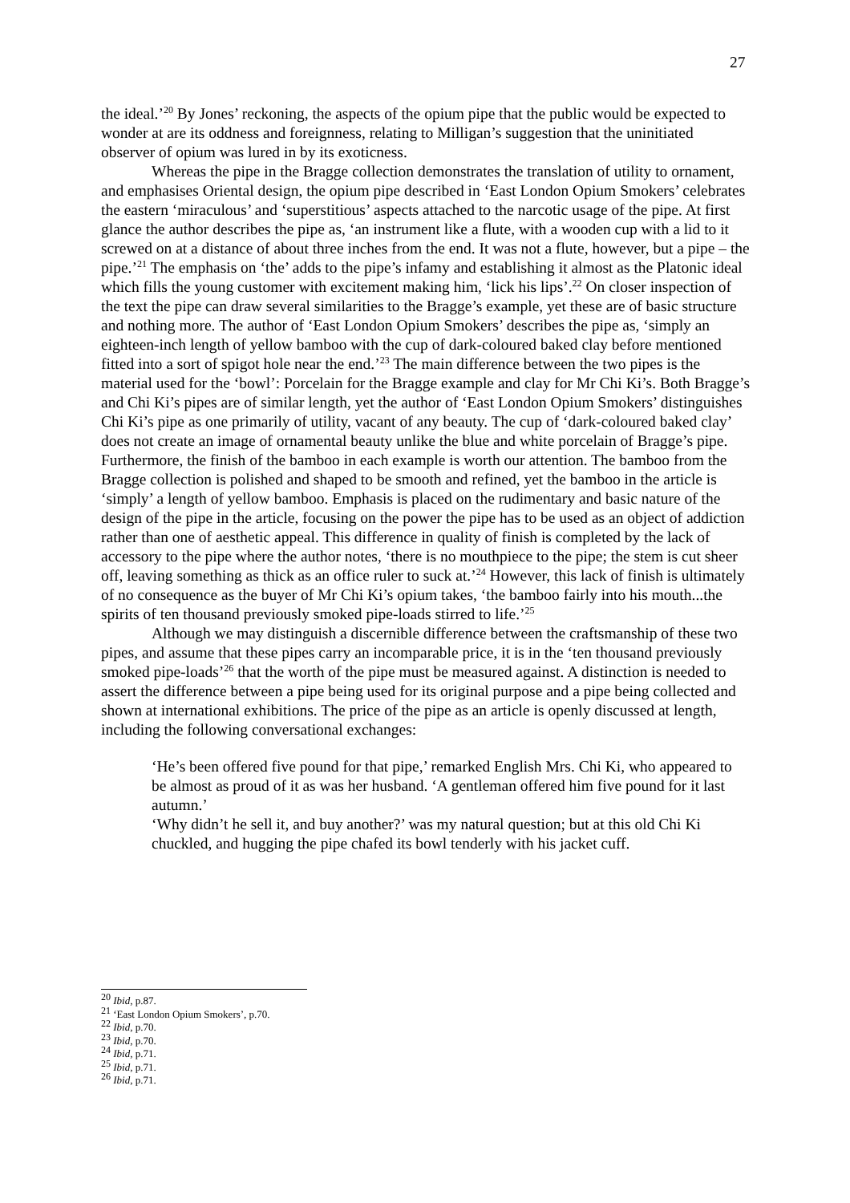27
the ideal.’<sup>20</sup> By Jones’ reckoning, the aspects of the opium pipe that the public would be expected to wonder at are its oddness and foreignness, relating to Milligan’s suggestion that the uninitiated observer of opium was lured in by its exoticness.
Whereas the pipe in the Bragge collection demonstrates the translation of utility to ornament, and emphasises Oriental design, the opium pipe described in ‘East London Opium Smokers’ celebrates the eastern ‘miraculous’ and ‘superstitious’ aspects attached to the narcotic usage of the pipe. At first glance the author describes the pipe as, ‘an instrument like a flute, with a wooden cup with a lid to it screwed on at a distance of about three inches from the end. It was not a flute, however, but a pipe – the pipe.’<sup>21</sup> The emphasis on ‘the’ adds to the pipe’s infamy and establishing it almost as the Platonic ideal which fills the young customer with excitement making him, ‘lick his lips’.<sup>22</sup> On closer inspection of the text the pipe can draw several similarities to the Bragge’s example, yet these are of basic structure and nothing more. The author of ‘East London Opium Smokers’ describes the pipe as, ‘simply an eighteen-inch length of yellow bamboo with the cup of dark-coloured baked clay before mentioned fitted into a sort of spigot hole near the end.’<sup>23</sup> The main difference between the two pipes is the material used for the ‘bowl’: Porcelain for the Bragge example and clay for Mr Chi Ki’s. Both Bragge’s and Chi Ki’s pipes are of similar length, yet the author of ‘East London Opium Smokers’ distinguishes Chi Ki’s pipe as one primarily of utility, vacant of any beauty. The cup of ‘dark-coloured baked clay’ does not create an image of ornamental beauty unlike the blue and white porcelain of Bragge’s pipe. Furthermore, the finish of the bamboo in each example is worth our attention. The bamboo from the Bragge collection is polished and shaped to be smooth and refined, yet the bamboo in the article is ‘simply’ a length of yellow bamboo. Emphasis is placed on the rudimentary and basic nature of the design of the pipe in the article, focusing on the power the pipe has to be used as an object of addiction rather than one of aesthetic appeal. This difference in quality of finish is completed by the lack of accessory to the pipe where the author notes, ‘there is no mouthpiece to the pipe; the stem is cut sheer off, leaving something as thick as an office ruler to suck at.’<sup>24</sup> However, this lack of finish is ultimately of no consequence as the buyer of Mr Chi Ki’s opium takes, ‘the bamboo fairly into his mouth...the spirits of ten thousand previously smoked pipe-loads stirred to life.’<sup>25</sup>
Although we may distinguish a discernible difference between the craftsmanship of these two pipes, and assume that these pipes carry an incomparable price, it is in the ‘ten thousand previously smoked pipe-loads’<sup>26</sup> that the worth of the pipe must be measured against. A distinction is needed to assert the difference between a pipe being used for its original purpose and a pipe being collected and shown at international exhibitions. The price of the pipe as an article is openly discussed at length, including the following conversational exchanges:
‘He’s been offered five pound for that pipe,’ remarked English Mrs. Chi Ki, who appeared to be almost as proud of it as was her husband. ‘A gentleman offered him five pound for it last autumn.’
‘Why didn’t he sell it, and buy another?’ was my natural question; but at this old Chi Ki chuckled, and hugging the pipe chafed its bowl tenderly with his jacket cuff.
<sup>20</sup> Ibid, p.87.
<sup>21</sup> ‘East London Opium Smokers’, p.70.
<sup>22</sup> Ibid, p.70.
<sup>23</sup> Ibid, p.70.
<sup>24</sup> Ibid, p.71.
<sup>25</sup> Ibid, p.71.
<sup>26</sup> Ibid, p.71.